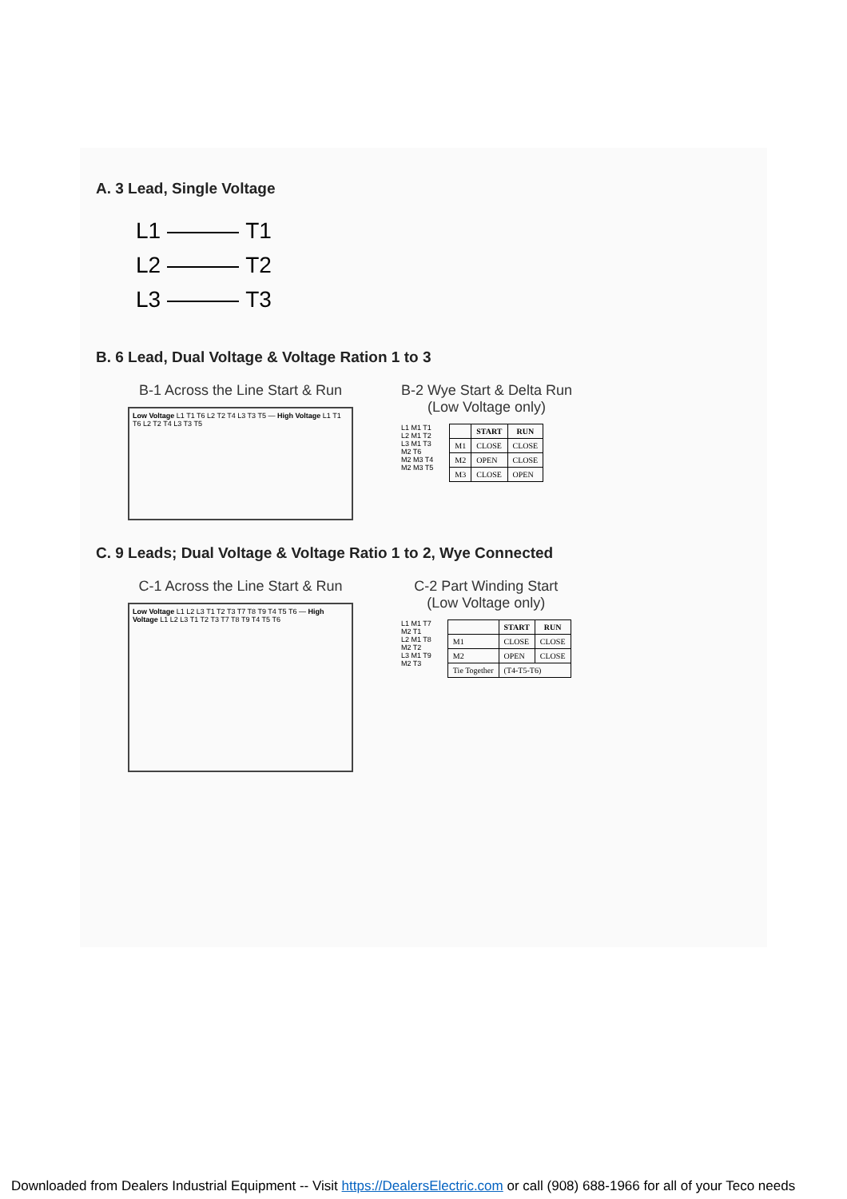A. 3 Lead, Single Voltage
L1 T1
L2 T2
L3 T3
B. 6 Lead, Dual Voltage & Voltage Ration 1 to 3
B-1 Across the Line Start & Run
Low Voltage L1 T1 T6 L2 T2 T4 L3 T3 T5 — High Voltage L1 T1 T6 L2 T2 T4 L3 T3 T5
B-2 Wye Start & Delta Run
(Low Voltage only)
L1 M1 T1
L2 M1 T2
L3 M1 T3
M2 T6
M2 M3 T4
M2 M3 T5
| | START | RUN |
| --- | --- | --- |
| M1 | CLOSE | CLOSE |
| M2 | OPEN | CLOSE |
| M3 | CLOSE | OPEN |
C. 9 Leads; Dual Voltage & Voltage Ratio 1 to 2, Wye Connected
C-1 Across the Line Start & Run
Low Voltage L1 L2 L3 T1 T2 T3 T7 T8 T9 T4 T5 T6 — High Voltage L1 L2 L3 T1 T2 T3 T7 T8 T9 T4 T5 T6
C-2 Part Winding Start
(Low Voltage only)
L1 M1 T7
M2 T1
L2 M1 T8
M2 T2
L3 M1 T9
M2 T3
| | START | RUN |
| --- | --- | --- |
| M1 | CLOSE | CLOSE |
| M2 | OPEN | CLOSE |
| Tie Together | (T4-T5-T6) | |
Downloaded from Dealers Industrial Equipment -- Visit https://DealersElectric.com or call (908) 688-1966 for all of your Teco needs